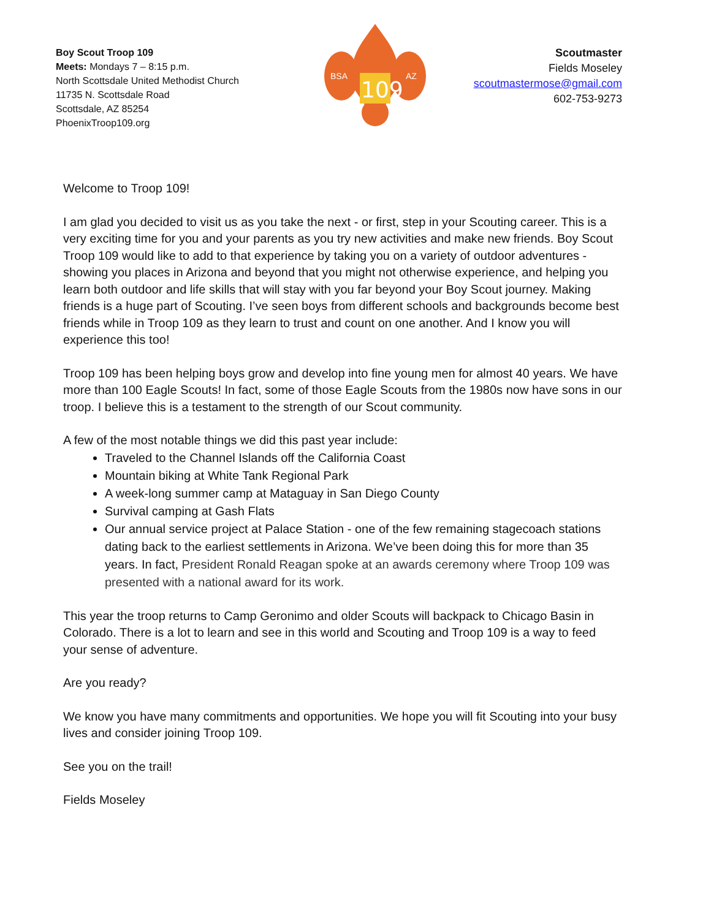Boy Scout Troop 109
Meets: Mondays 7 – 8:15 p.m.
North Scottsdale United Methodist Church
11735 N. Scottsdale Road
Scottsdale, AZ 85254
PhoenixTroop109.org
109
BSA
AZ
Scoutmaster
Fields Moseley
scoutmastermose@gmail.com
602-753-9273
Welcome to Troop 109!
I am glad you decided to visit us as you take the next - or first, step in your Scouting career. This is a very exciting time for you and your parents as you try new activities and make new friends. Boy Scout Troop 109 would like to add to that experience by taking you on a variety of outdoor adventures - showing you places in Arizona and beyond that you might not otherwise experience, and helping you learn both outdoor and life skills that will stay with you far beyond your Boy Scout journey. Making friends is a huge part of Scouting. I’ve seen boys from different schools and backgrounds become best friends while in Troop 109 as they learn to trust and count on one another. And I know you will experience this too!
Troop 109 has been helping boys grow and develop into fine young men for almost 40 years. We have more than 100 Eagle Scouts! In fact, some of those Eagle Scouts from the 1980s now have sons in our troop. I believe this is a testament to the strength of our Scout community.
A few of the most notable things we did this past year include:
Traveled to the Channel Islands off the California Coast
Mountain biking at White Tank Regional Park
A week-long summer camp at Mataguay in San Diego County
Survival camping at Gash Flats
Our annual service project at Palace Station - one of the few remaining stagecoach stations dating back to the earliest settlements in Arizona. We’ve been doing this for more than 35 years. In fact, President Ronald Reagan spoke at an awards ceremony where Troop 109 was presented with a national award for its work.
This year the troop returns to Camp Geronimo and older Scouts will backpack to Chicago Basin in Colorado. There is a lot to learn and see in this world and Scouting and Troop 109 is a way to feed your sense of adventure.
Are you ready?
We know you have many commitments and opportunities. We hope you will fit Scouting into your busy lives and consider joining Troop 109.
See you on the trail!
Fields Moseley